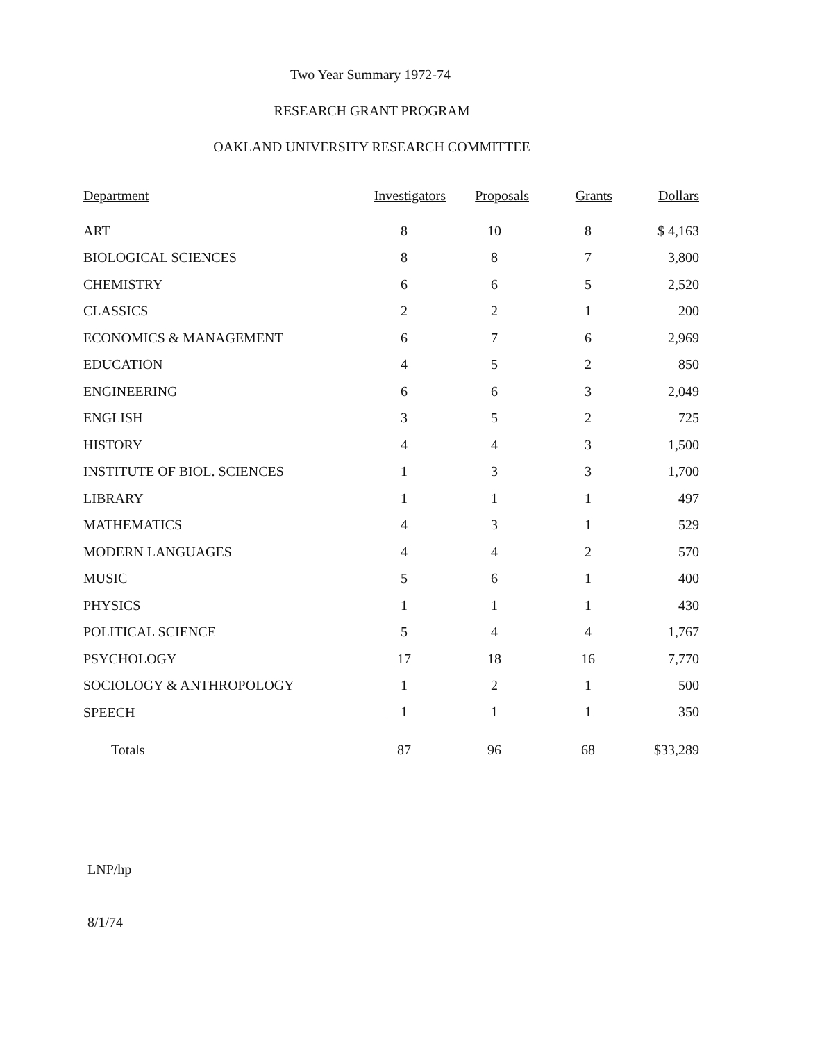Two Year Summary 1972-74
RESEARCH GRANT PROGRAM
OAKLAND UNIVERSITY RESEARCH COMMITTEE
| Department | Investigators | Proposals | Grants | Dollars |
| --- | --- | --- | --- | --- |
| ART | 8 | 10 | 8 | $ 4,163 |
| BIOLOGICAL SCIENCES | 8 | 8 | 7 | 3,800 |
| CHEMISTRY | 6 | 6 | 5 | 2,520 |
| CLASSICS | 2 | 2 | 1 | 200 |
| ECONOMICS & MANAGEMENT | 6 | 7 | 6 | 2,969 |
| EDUCATION | 4 | 5 | 2 | 850 |
| ENGINEERING | 6 | 6 | 3 | 2,049 |
| ENGLISH | 3 | 5 | 2 | 725 |
| HISTORY | 4 | 4 | 3 | 1,500 |
| INSTITUTE OF BIOL. SCIENCES | 1 | 3 | 3 | 1,700 |
| LIBRARY | 1 | 1 | 1 | 497 |
| MATHEMATICS | 4 | 3 | 1 | 529 |
| MODERN LANGUAGES | 4 | 4 | 2 | 570 |
| MUSIC | 5 | 6 | 1 | 400 |
| PHYSICS | 1 | 1 | 1 | 430 |
| POLITICAL SCIENCE | 5 | 4 | 4 | 1,767 |
| PSYCHOLOGY | 17 | 18 | 16 | 7,770 |
| SOCIOLOGY & ANTHROPOLOGY | 1 | 2 | 1 | 500 |
| SPEECH | 1 | 1 | 1 | 350 |
| Totals | 87 | 96 | 68 | $33,289 |
LNP/hp
8/1/74